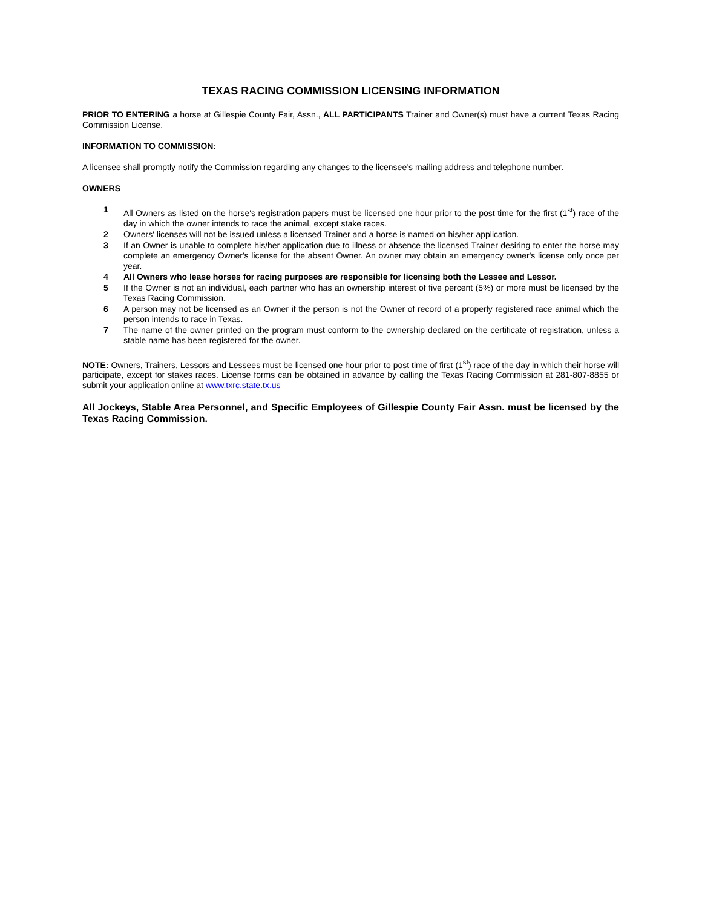TEXAS RACING COMMISSION LICENSING INFORMATION
PRIOR TO ENTERING a horse at Gillespie County Fair, Assn., ALL PARTICIPANTS Trainer and Owner(s) must have a current Texas Racing Commission License.
INFORMATION TO COMMISSION:
A licensee shall promptly notify the Commission regarding any changes to the licensee’s mailing address and telephone number.
OWNERS
1 All Owners as listed on the horse's registration papers must be licensed one hour prior to the post time for the first (1<sup>st</sup>) race of the day in which the owner intends to race the animal, except stake races.
2 Owners' licenses will not be issued unless a licensed Trainer and a horse is named on his/her application.
3 If an Owner is unable to complete his/her application due to illness or absence the licensed Trainer desiring to enter the horse may complete an emergency Owner's license for the absent Owner. An owner may obtain an emergency owner's license only once per year.
4 All Owners who lease horses for racing purposes are responsible for licensing both the Lessee and Lessor.
5 If the Owner is not an individual, each partner who has an ownership interest of five percent (5%) or more must be licensed by the Texas Racing Commission.
6 A person may not be licensed as an Owner if the person is not the Owner of record of a properly registered race animal which the person intends to race in Texas.
7 The name of the owner printed on the program must conform to the ownership declared on the certificate of registration, unless a stable name has been registered for the owner.
NOTE: Owners, Trainers, Lessors and Lessees must be licensed one hour prior to post time of first (1<sup>st</sup>) race of the day in which their horse will participate, except for stakes races. License forms can be obtained in advance by calling the Texas Racing Commission at 281-807-8855 or submit your application online at www.txrc.state.tx.us
All Jockeys, Stable Area Personnel, and Specific Employees of Gillespie County Fair Assn. must be licensed by the Texas Racing Commission.